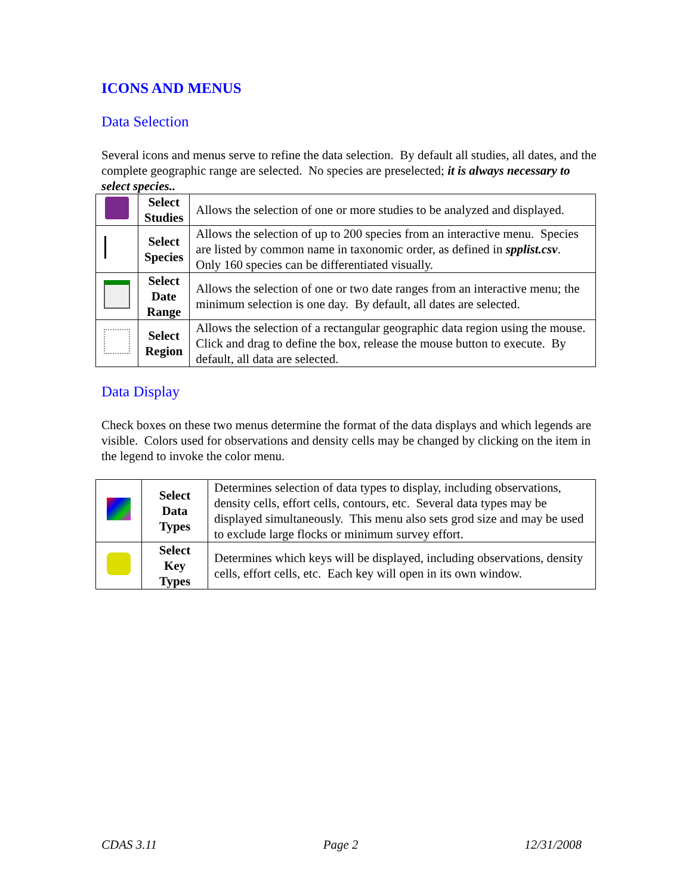ICONS AND MENUS
Data Selection
Several icons and menus serve to refine the data selection. By default all studies, all dates, and the complete geographic range are selected. No species are preselected; it is always necessary to select species..
| | Select Studies | Allows the selection of one or more studies to be analyzed and displayed. |
| | Select Species | Allows the selection of up to 200 species from an interactive menu. Species are listed by common name in taxonomic order, as defined in spplist.csv . Only 160 species can be differentiated visually. |
| | Select Date Range | Allows the selection of one or two date ranges from an interactive menu; the minimum selection is one day. By default, all dates are selected. |
| | Select Region | Allows the selection of a rectangular geographic data region using the mouse. Click and drag to define the box, release the mouse button to execute. By default, all data are selected. |
Data Display
Check boxes on these two menus determine the format of the data displays and which legends are visible. Colors used for observations and density cells may be changed by clicking on the item in the legend to invoke the color menu.
| | Select Data Types | Determines selection of data types to display, including observations, density cells, effort cells, contours, etc. Several data types may be displayed simultaneously. This menu also sets grod size and may be used to exclude large flocks or minimum survey effort. |
| | Select Key Types | Determines which keys will be displayed, including observations, density cells, effort cells, etc. Each key will open in its own window. |
CDAS 3.11 Page 2 12/31/2008